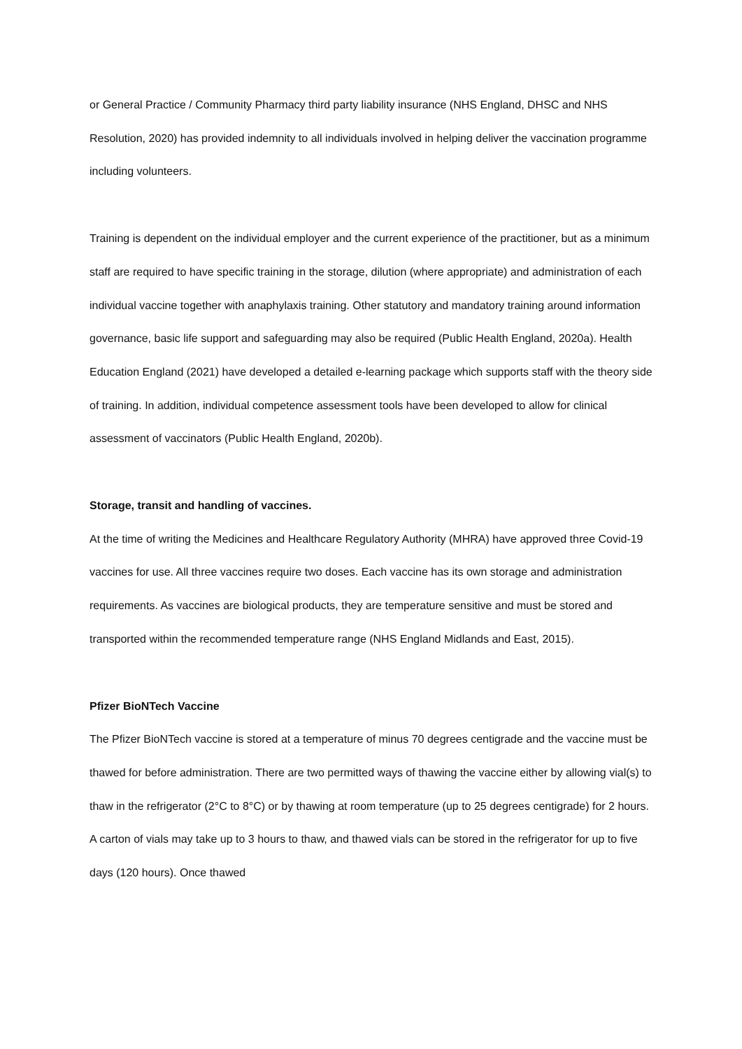or General Practice / Community Pharmacy third party liability insurance (NHS England, DHSC and NHS Resolution, 2020) has provided indemnity to all individuals involved in helping deliver the vaccination programme including volunteers.
Training is dependent on the individual employer and the current experience of the practitioner, but as a minimum staff are required to have specific training in the storage, dilution (where appropriate) and administration of each individual vaccine together with anaphylaxis training. Other statutory and mandatory training around information governance, basic life support and safeguarding may also be required (Public Health England, 2020a). Health Education England (2021) have developed a detailed e-learning package which supports staff with the theory side of training. In addition, individual competence assessment tools have been developed to allow for clinical assessment of vaccinators (Public Health England, 2020b).
Storage, transit and handling of vaccines.
At the time of writing the Medicines and Healthcare Regulatory Authority (MHRA) have approved three Covid-19 vaccines for use. All three vaccines require two doses. Each vaccine has its own storage and administration requirements. As vaccines are biological products, they are temperature sensitive and must be stored and transported within the recommended temperature range (NHS England Midlands and East, 2015).
Pfizer BioNTech Vaccine
The Pfizer BioNTech vaccine is stored at a temperature of minus 70 degrees centigrade and the vaccine must be thawed for before administration. There are two permitted ways of thawing the vaccine either by allowing vial(s) to thaw in the refrigerator (2°C to 8°C) or by thawing at room temperature (up to 25 degrees centigrade) for 2 hours. A carton of vials may take up to 3 hours to thaw, and thawed vials can be stored in the refrigerator for up to five days (120 hours). Once thawed